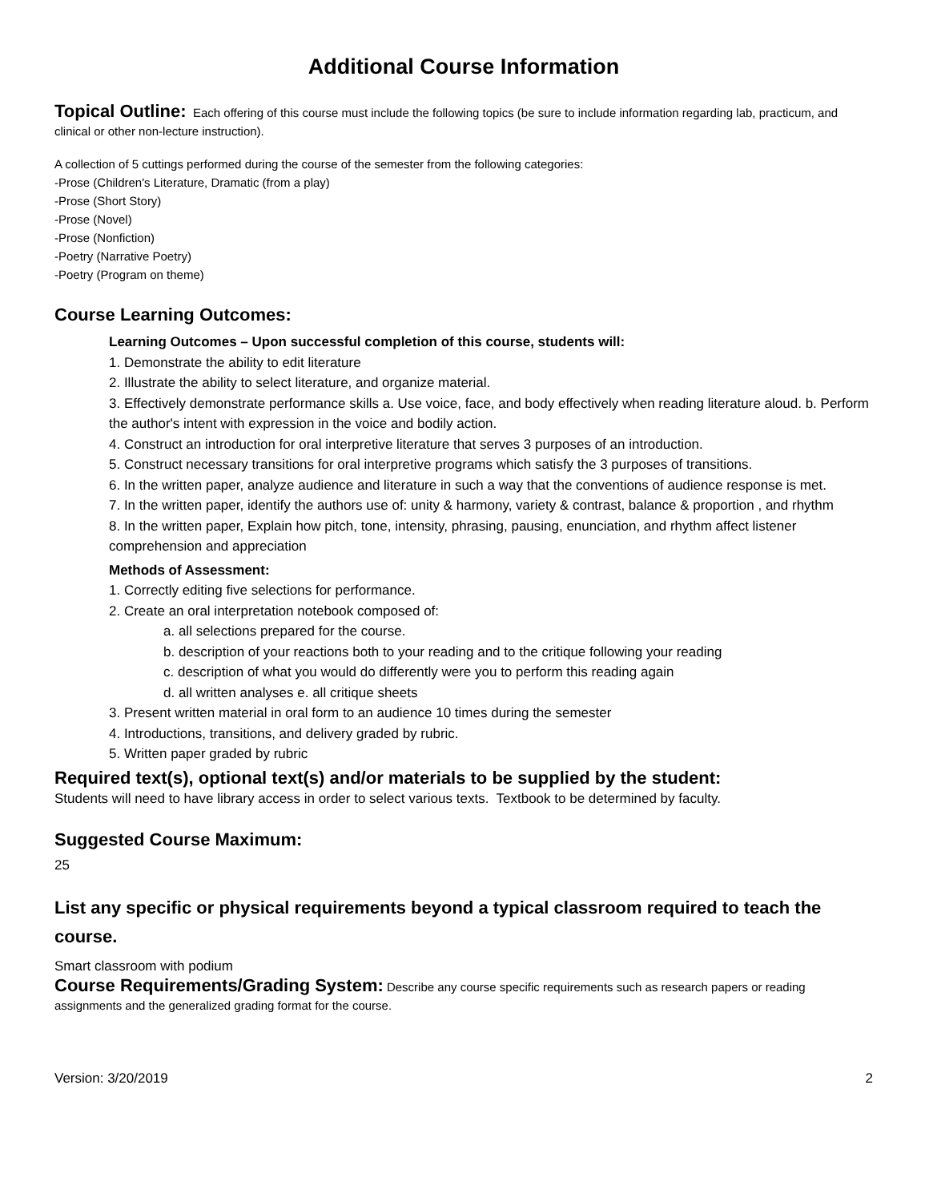Additional Course Information
Topical Outline: Each offering of this course must include the following topics (be sure to include information regarding lab, practicum, and clinical or other non-lecture instruction).
A collection of 5 cuttings performed during the course of the semester from the following categories:
-Prose (Children's Literature, Dramatic (from a play)
-Prose (Short Story)
-Prose (Novel)
-Prose (Nonfiction)
-Poetry (Narrative Poetry)
-Poetry (Program on theme)
Course Learning Outcomes:
Learning Outcomes – Upon successful completion of this course, students will:
1. Demonstrate the ability to edit literature
2. Illustrate the ability to select literature, and organize material.
3. Effectively demonstrate performance skills a. Use voice, face, and body effectively when reading literature aloud. b. Perform the author's intent with expression in the voice and bodily action.
4. Construct an introduction for oral interpretive literature that serves 3 purposes of an introduction.
5. Construct necessary transitions for oral interpretive programs which satisfy the 3 purposes of transitions.
6. In the written paper, analyze audience and literature in such a way that the conventions of audience response is met.
7. In the written paper, identify the authors use of: unity & harmony, variety & contrast, balance & proportion , and rhythm
8. In the written paper, Explain how pitch, tone, intensity, phrasing, pausing, enunciation, and rhythm affect listener comprehension and appreciation
Methods of Assessment:
1. Correctly editing five selections for performance.
2. Create an oral interpretation notebook composed of:
a. all selections prepared for the course.
b. description of your reactions both to your reading and to the critique following your reading
c. description of what you would do differently were you to perform this reading again
d. all written analyses e. all critique sheets
3. Present written material in oral form to an audience 10 times during the semester
4. Introductions, transitions, and delivery graded by rubric.
5. Written paper graded by rubric
Required text(s), optional text(s) and/or materials to be supplied by the student:
Students will need to have library access in order to select various texts. Textbook to be determined by faculty.
Suggested Course Maximum:
25
List any specific or physical requirements beyond a typical classroom required to teach the course.
Smart classroom with podium
Course Requirements/Grading System: Describe any course specific requirements such as research papers or reading assignments and the generalized grading format for the course.
Version: 3/20/2019 2